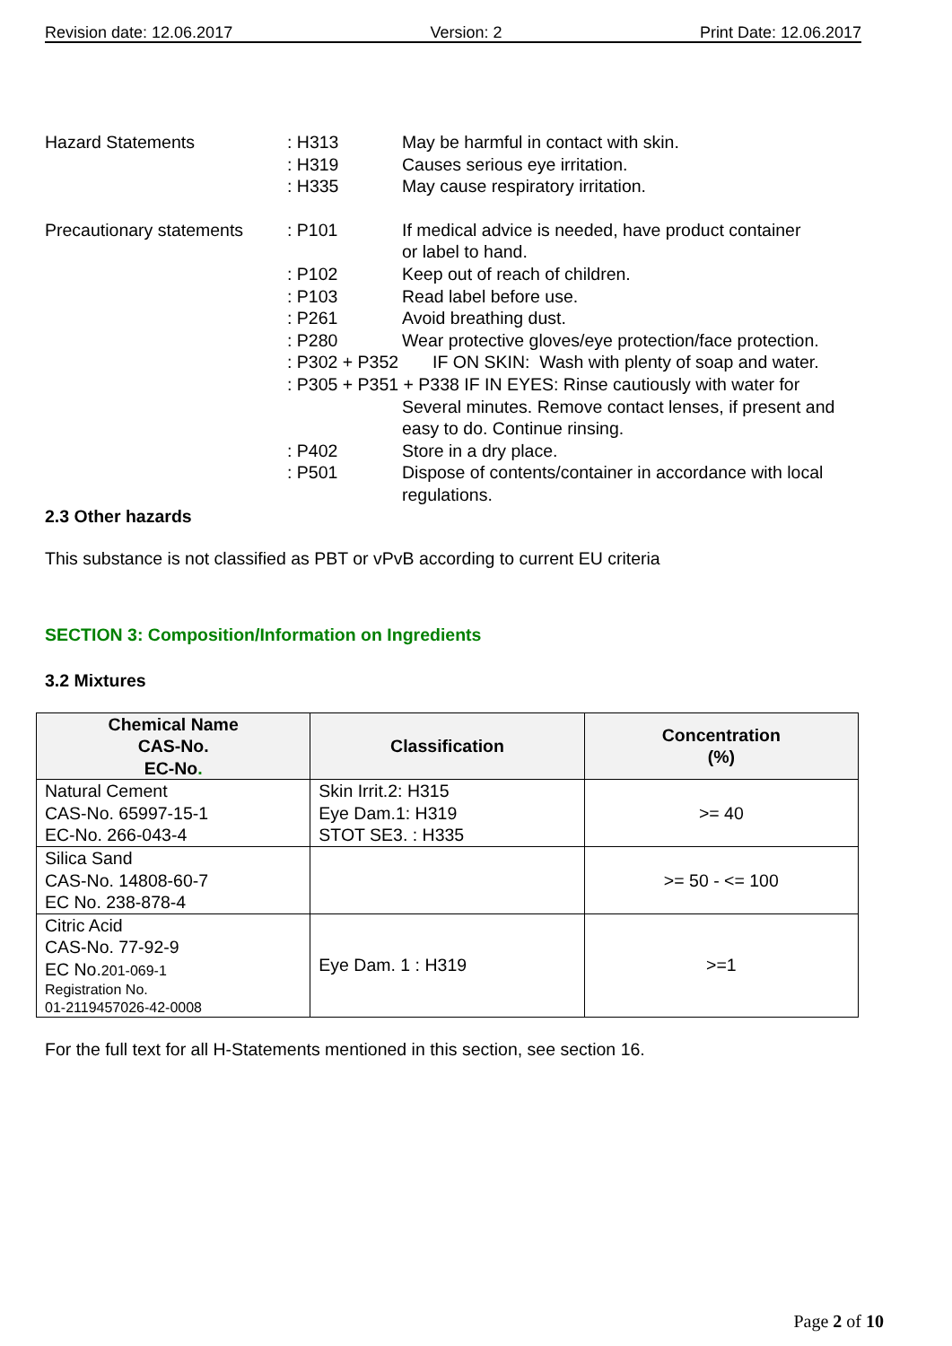Revision date: 12.06.2017 Version: 2 Print Date: 12.06.2017
Hazard Statements
: H313
May be harmful in contact with skin.
: H319
Causes serious eye irritation.
: H335
May cause respiratory irritation.
Precautionary statements
: P101
If medical advice is needed, have product container
or label to hand.
: P102
Keep out of reach of children.
: P103
Read label before use.
: P261
Avoid breathing dust.
: P280
Wear protective gloves/eye protection/face protection.
: P302 + P352 IF ON SKIN: Wash with plenty of soap and water.
: P305 + P351 + P338 IF IN EYES: Rinse cautiously with water for
Several minutes. Remove contact lenses, if present and
easy to do. Continue rinsing.
: P402
Store in a dry place.
: P501
Dispose of contents/container in accordance with local
regulations.
2.3 Other hazards
This substance is not classified as PBT or vPvB according to current EU criteria
SECTION 3: Composition/Information on Ingredients
3.2 Mixtures
| Chemical Name CAS-No. EC-No . | Classification | Concentration (%) |
| --- | --- | --- |
| Natural Cement CAS-No. 65997-15-1 EC-No. 266-043-4 | Skin Irrit.2: H315 Eye Dam.1: H319 STOT SE3. : H335 | >= 40 |
| Silica Sand CAS-No. 14808-60-7 EC No. 238-878-4 | | >= 50 - <= 100 |
| Citric Acid CAS-No. 77-92-9 EC No. 201-069-1 Registration No. 01-2119457026-42-0008 | Eye Dam. 1 : H319 | >=1 |
For the full text for all H-Statements mentioned in this section, see section 16.
Page 2 of 10